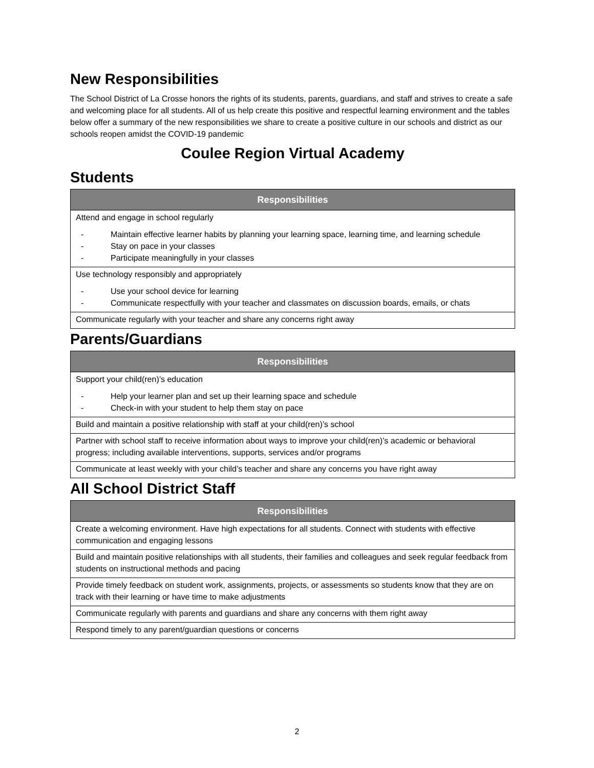New Responsibilities
The School District of La Crosse honors the rights of its students, parents, guardians, and staff and strives to create a safe and welcoming place for all students. All of us help create this positive and respectful learning environment and the tables below offer a summary of the new responsibilities we share to create a positive culture in our schools and district as our schools reopen amidst the COVID-19 pandemic
Coulee Region Virtual Academy
Students
| Responsibilities |
| --- |
| Attend and engage in school regularly - Maintain effective learner habits by planning your learning space, learning time, and learning schedule - Stay on pace in your classes - Participate meaningfully in your classes |
| Use technology responsibly and appropriately - Use your school device for learning - Communicate respectfully with your teacher and classmates on discussion boards, emails, or chats |
| Communicate regularly with your teacher and share any concerns right away |
Parents/Guardians
| Responsibilities |
| --- |
| Support your child(ren)’s education - Help your learner plan and set up their learning space and schedule - Check-in with your student to help them stay on pace |
| Build and maintain a positive relationship with staff at your child(ren)’s school |
| Partner with school staff to receive information about ways to improve your child(ren)’s academic or behavioral progress; including available interventions, supports, services and/or programs |
| Communicate at least weekly with your child’s teacher and share any concerns you have right away |
All School District Staff
| Responsibilities |
| --- |
| Create a welcoming environment. Have high expectations for all students. Connect with students with effective communication and engaging lessons |
| Build and maintain positive relationships with all students, their families and colleagues and seek regular feedback from students on instructional methods and pacing |
| Provide timely feedback on student work, assignments, projects, or assessments so students know that they are on track with their learning or have time to make adjustments |
| Communicate regularly with parents and guardians and share any concerns with them right away |
| Respond timely to any parent/guardian questions or concerns |
2